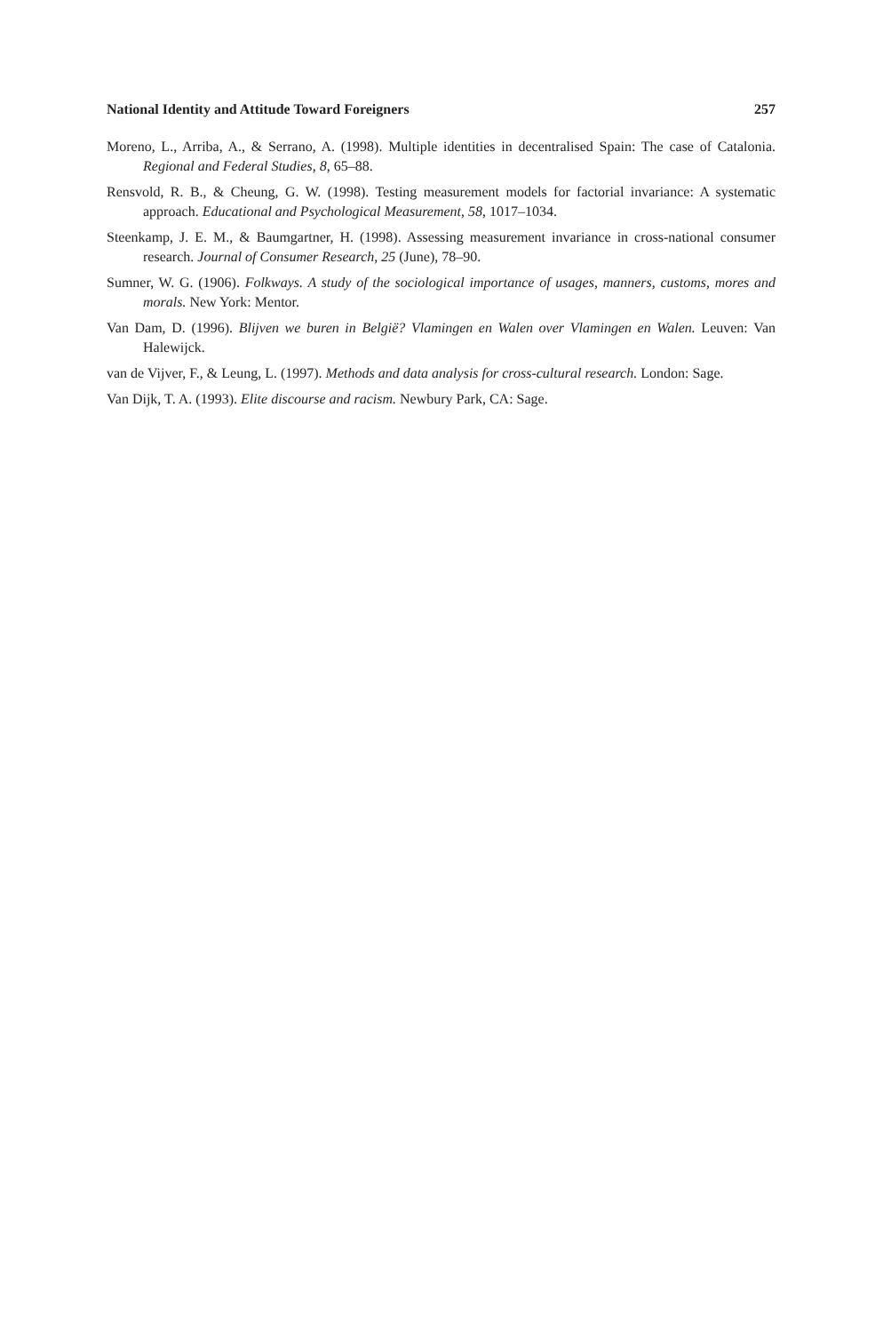National Identity and Attitude Toward Foreigners 257
Moreno, L., Arriba, A., & Serrano, A. (1998). Multiple identities in decentralised Spain: The case of Catalonia. Regional and Federal Studies, 8, 65–88.
Rensvold, R. B., & Cheung, G. W. (1998). Testing measurement models for factorial invariance: A systematic approach. Educational and Psychological Measurement, 58, 1017–1034.
Steenkamp, J. E. M., & Baumgartner, H. (1998). Assessing measurement invariance in cross-national consumer research. Journal of Consumer Research, 25 (June), 78–90.
Sumner, W. G. (1906). Folkways. A study of the sociological importance of usages, manners, customs, mores and morals. New York: Mentor.
Van Dam, D. (1996). Blijven we buren in België? Vlamingen en Walen over Vlamingen en Walen. Leuven: Van Halewijck.
van de Vijver, F., & Leung, L. (1997). Methods and data analysis for cross-cultural research. London: Sage.
Van Dijk, T. A. (1993). Elite discourse and racism. Newbury Park, CA: Sage.